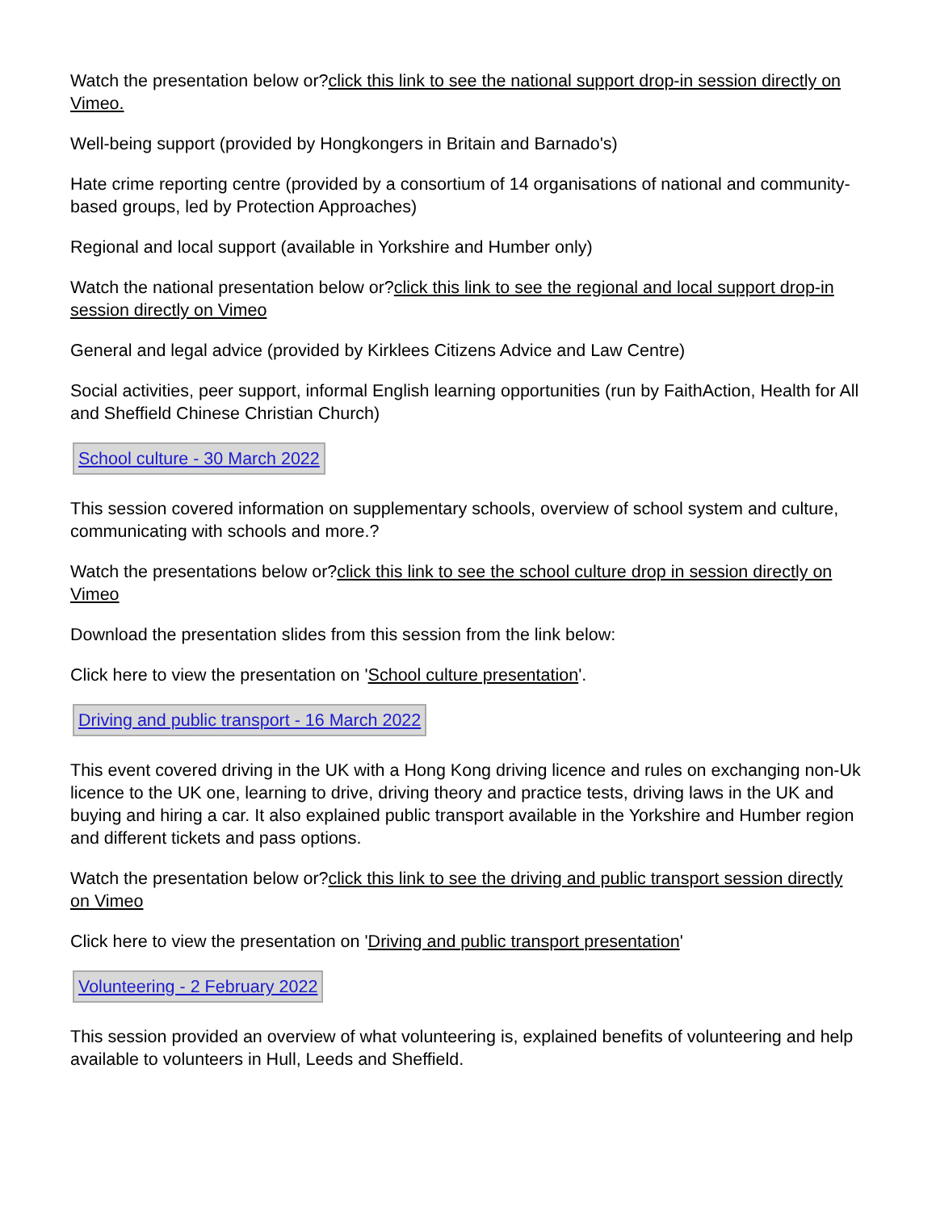Watch the presentation below or?click this link to see the national support drop-in session directly on Vimeo.
Well-being support (provided by Hongkongers in Britain and Barnado's)
Hate crime reporting centre (provided by a consortium of 14 organisations of national and community-based groups, led by Protection Approaches)
Regional and local support (available in Yorkshire and Humber only)
Watch the national presentation below or?click this link to see the regional and local support drop-in session directly on Vimeo
General and legal advice (provided by Kirklees Citizens Advice and Law Centre)
Social activities, peer support, informal English learning opportunities (run by FaithAction, Health for All and Sheffield Chinese Christian Church)
School culture - 30 March 2022
This session covered information on supplementary schools, overview of school system and culture, communicating with schools and more.?
Watch the presentations below or?click this link to see the school culture drop in session directly on Vimeo
Download the presentation slides from this session from the link below:
Click here to view the presentation on 'School culture presentation'.
Driving and public transport - 16 March 2022
This event covered driving in the UK with a Hong Kong driving licence and rules on exchanging non-Uk licence to the UK one, learning to drive, driving theory and practice tests, driving laws in the UK and buying and hiring a car. It also explained public transport available in the Yorkshire and Humber region and different tickets and pass options.
Watch the presentation below or?click this link to see the driving and public transport session directly on Vimeo
Click here to view the presentation on 'Driving and public transport presentation'
Volunteering - 2 February 2022
This session provided an overview of what volunteering is, explained benefits of volunteering and help available to volunteers in Hull, Leeds and Sheffield.